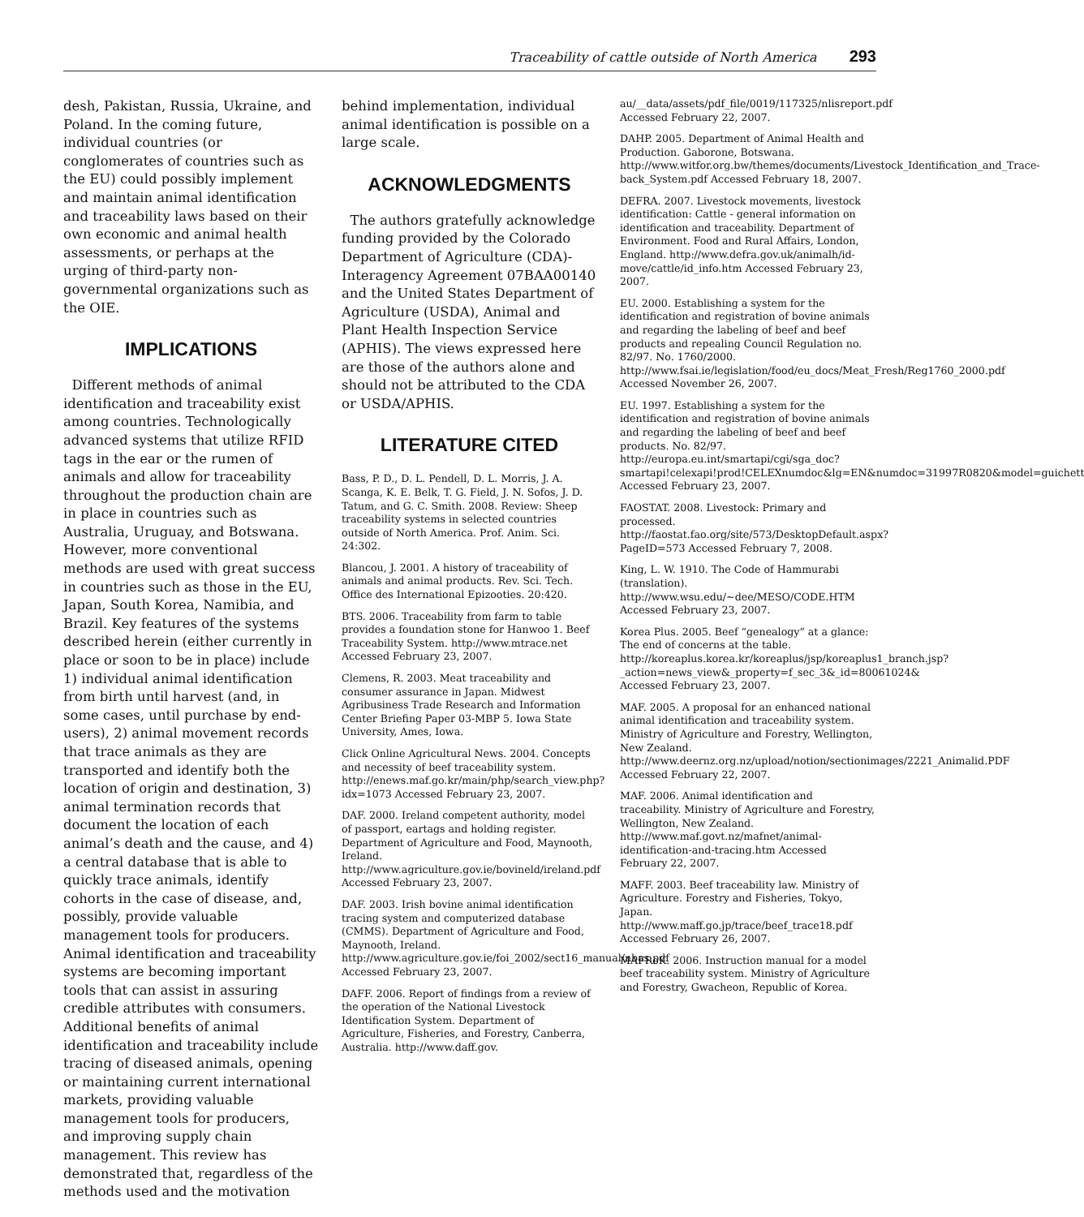Traceability of cattle outside of North America 293
desh, Pakistan, Russia, Ukraine, and Poland. In the coming future, individual countries (or conglomerates of countries such as the EU) could possibly implement and maintain animal identification and traceability laws based on their own economic and animal health assessments, or perhaps at the urging of third-party non-governmental organizations such as the OIE.
IMPLICATIONS
Different methods of animal identification and traceability exist among countries. Technologically advanced systems that utilize RFID tags in the ear or the rumen of animals and allow for traceability throughout the production chain are in place in countries such as Australia, Uruguay, and Botswana. However, more conventional methods are used with great success in countries such as those in the EU, Japan, South Korea, Namibia, and Brazil. Key features of the systems described herein (either currently in place or soon to be in place) include 1) individual animal identification from birth until harvest (and, in some cases, until purchase by end-users), 2) animal movement records that trace animals as they are transported and identify both the location of origin and destination, 3) animal termination records that document the location of each animal’s death and the cause, and 4) a central database that is able to quickly trace animals, identify cohorts in the case of disease, and, possibly, provide valuable management tools for producers. Animal identification and traceability systems are becoming important tools that can assist in assuring credible attributes with consumers. Additional benefits of animal identification and traceability include tracing of diseased animals, opening or maintaining current international markets, providing valuable management tools for producers, and improving supply chain management. This review has demonstrated that, regardless of the methods used and the motivation
behind implementation, individual animal identification is possible on a large scale.
ACKNOWLEDGMENTS
The authors gratefully acknowledge funding provided by the Colorado Department of Agriculture (CDA)-Interagency Agreement 07BAA00140 and the United States Department of Agriculture (USDA), Animal and Plant Health Inspection Service (APHIS). The views expressed here are those of the authors alone and should not be attributed to the CDA or USDA/APHIS.
LITERATURE CITED
Bass, P. D., D. L. Pendell, D. L. Morris, J. A. Scanga, K. E. Belk, T. G. Field, J. N. Sofos, J. D. Tatum, and G. C. Smith. 2008. Review: Sheep traceability systems in selected countries outside of North America. Prof. Anim. Sci. 24:302.
Blancou, J. 2001. A history of traceability of animals and animal products. Rev. Sci. Tech. Office des International Epizooties. 20:420.
BTS. 2006. Traceability from farm to table provides a foundation stone for Hanwoo 1. Beef Traceability System. http://www.mtrace.net Accessed February 23, 2007.
Clemens, R. 2003. Meat traceability and consumer assurance in Japan. Midwest Agribusiness Trade Research and Information Center Briefing Paper 03-MBP 5. Iowa State University, Ames, Iowa.
Click Online Agricultural News. 2004. Concepts and necessity of beef traceability system. http://enews.maf.go.kr/main/php/search_view.php?idx=1073 Accessed February 23, 2007.
DAF. 2000. Ireland competent authority, model of passport, eartags and holding register. Department of Agriculture and Food, Maynooth, Ireland. http://www.agriculture.gov.ie/bovineld/ireland.pdf Accessed February 23, 2007.
DAF. 2003. Irish bovine animal identification tracing system and computerized database (CMMS). Department of Agriculture and Food, Maynooth, Ireland. http://www.agriculture.gov.ie/foi_2002/sect16_manual/nbas.pdf Accessed February 23, 2007.
DAFF. 2006. Report of findings from a review of the operation of the National Livestock Identification System. Department of Agriculture, Fisheries, and Forestry, Canberra, Australia. http://www.daff.gov.
au/__data/assets/pdf_file/0019/117325/nlisreport.pdf Accessed February 22, 2007.
DAHP. 2005. Department of Animal Health and Production. Gaborone, Botswana. http://www.witfor.org.bw/themes/documents/Livestock_Identification_and_Trace-back_System.pdf Accessed February 18, 2007.
DEFRA. 2007. Livestock movements, livestock identification: Cattle - general information on identification and traceability. Department of Environment. Food and Rural Affairs, London, England. http://www.defra.gov.uk/animalh/id-move/cattle/id_info.htm Accessed February 23, 2007.
EU. 2000. Establishing a system for the identification and registration of bovine animals and regarding the labeling of beef and beef products and repealing Council Regulation no. 82/97. No. 1760/2000. http://www.fsai.ie/legislation/food/eu_docs/Meat_Fresh/Reg1760_2000.pdf Accessed November 26, 2007.
EU. 1997. Establishing a system for the identification and registration of bovine animals and regarding the labeling of beef and beef products. No. 82/97. http://europa.eu.int/smartapi/cgi/sga_doc?smartapi!celexapi!prod!CELEXnumdoc&lg=EN&numdoc=31997R0820&model=guichett Accessed February 23, 2007.
FAOSTAT. 2008. Livestock: Primary and processed. http://faostat.fao.org/site/573/DesktopDefault.aspx?PageID=573 Accessed February 7, 2008.
King, L. W. 1910. The Code of Hammurabi (translation). http://www.wsu.edu/~dee/MESO/CODE.HTM Accessed February 23, 2007.
Korea Plus. 2005. Beef “genealogy” at a glance: The end of concerns at the table. http://koreaplus.korea.kr/koreaplus/jsp/koreaplus1_branch.jsp?_action=news_view&_property=f_sec_3&_id=80061024& Accessed February 23, 2007.
MAF. 2005. A proposal for an enhanced national animal identification and traceability system. Ministry of Agriculture and Forestry, Wellington, New Zealand. http://www.deernz.org.nz/upload/notion/sectionimages/2221_Animalid.PDF Accessed February 22, 2007.
MAF. 2006. Animal identification and traceability. Ministry of Agriculture and Forestry, Wellington, New Zealand. http://www.maf.govt.nz/mafnet/animal-identification-and-tracing.htm Accessed February 22, 2007.
MAFF. 2003. Beef traceability law. Ministry of Agriculture. Forestry and Fisheries, Tokyo, Japan. http://www.maff.go.jp/trace/beef_trace18.pdf Accessed February 26, 2007.
MAFRoK. 2006. Instruction manual for a model beef traceability system. Ministry of Agriculture and Forestry, Gwacheon, Republic of Korea.